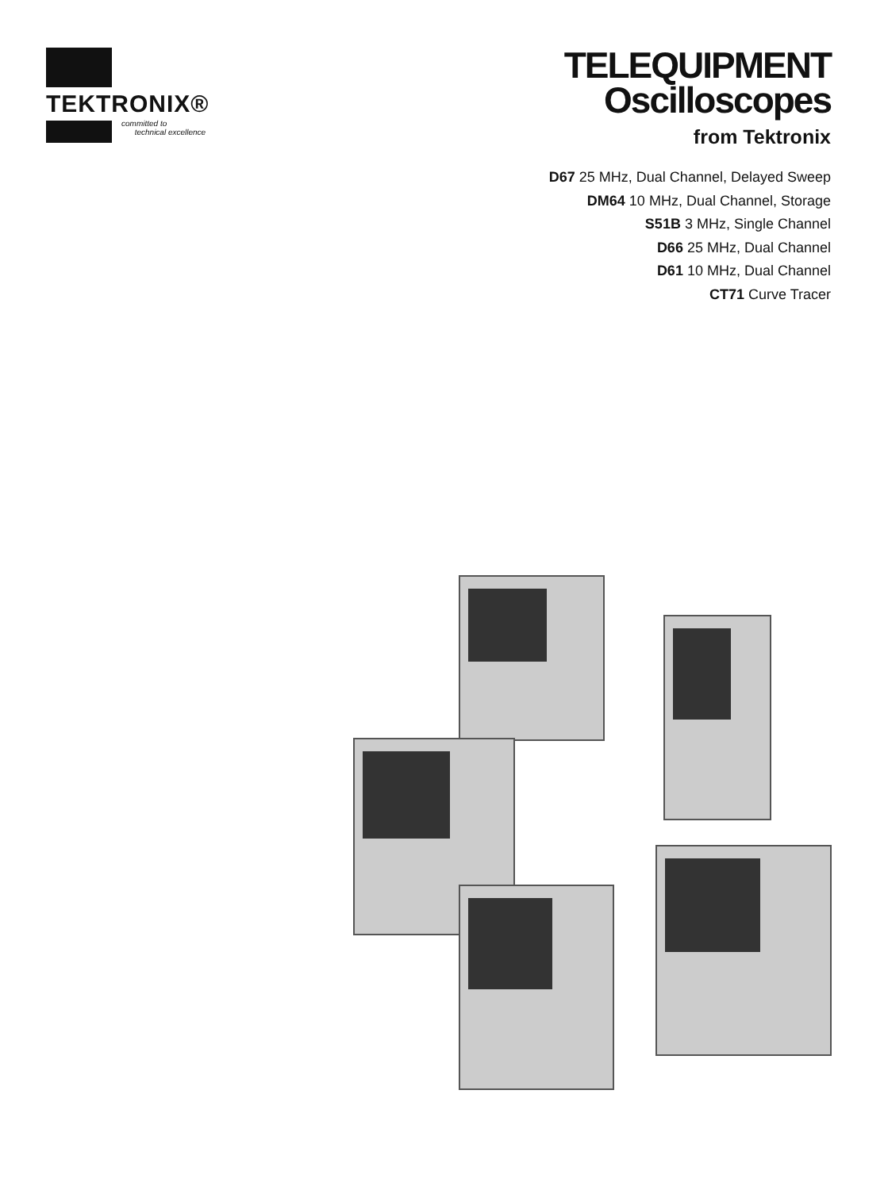TEKTRONIX®
committed to
technical excellence
TELEQUIPMENT
Oscilloscopes
from Tektronix
D67 25 MHz, Dual Channel, Delayed Sweep
DM64 10 MHz, Dual Channel, Storage
S51B 3 MHz, Single Channel
D66 25 MHz, Dual Channel
D61 10 MHz, Dual Channel
CT71 Curve Tracer